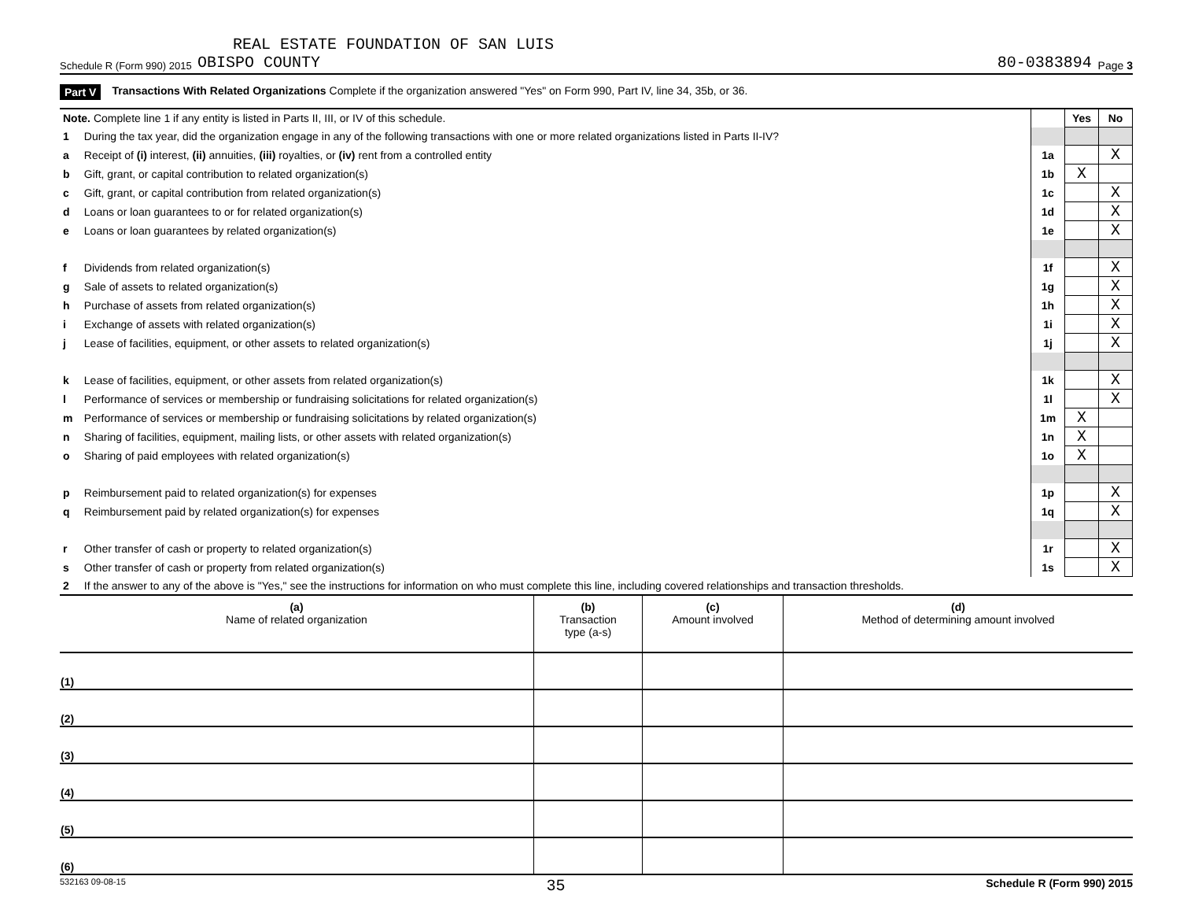REAL ESTATE FOUNDATION OF SAN LUIS
Schedule R (Form 990) 2015 OBISPO COUNTY 80-0383894 Page 3
Part V Transactions With Related Organizations Complete if the organization answered "Yes" on Form 990, Part IV, line 34, 35b, or 36.
| Note. Complete line 1 if any entity is listed in Parts II, III, or IV of this schedule. | | | Yes | No |
| 1 | During the tax year, did the organization engage in any of the following transactions with one or more related organizations listed in Parts II-IV? | | | |
| a | Receipt of (i) interest, (ii) annuities, (iii) royalties, or (iv) rent from a controlled entity | 1a | | X |
| b | Gift, grant, or capital contribution to related organization(s) | 1b | X | |
| c | Gift, grant, or capital contribution from related organization(s) | 1c | | X |
| d | Loans or loan guarantees to or for related organization(s) | 1d | | X |
| e | Loans or loan guarantees by related organization(s) | 1e | | X |
| f | Dividends from related organization(s) | 1f | | X |
| g | Sale of assets to related organization(s) | 1g | | X |
| h | Purchase of assets from related organization(s) | 1h | | X |
| i | Exchange of assets with related organization(s) | 1i | | X |
| j | Lease of facilities, equipment, or other assets to related organization(s) | 1j | | X |
| k | Lease of facilities, equipment, or other assets from related organization(s) | 1k | | X |
| l | Performance of services or membership or fundraising solicitations for related organization(s) | 1l | | X |
| m | Performance of services or membership or fundraising solicitations by related organization(s) | 1m | X | |
| n | Sharing of facilities, equipment, mailing lists, or other assets with related organization(s) | 1n | X | |
| o | Sharing of paid employees with related organization(s) | 1o | X | |
| p | Reimbursement paid to related organization(s) for expenses | 1p | | X |
| q | Reimbursement paid by related organization(s) for expenses | 1q | | X |
| r | Other transfer of cash or property to related organization(s) | 1r | | X |
| s | Other transfer of cash or property from related organization(s) | 1s | | X |
| 2 | If the answer to any of the above is "Yes," see the instructions for information on who must complete this line, including covered relationships and transaction thresholds. | | | |
| (a) Name of related organization | (b) Transaction type (a-s) | (c) Amount involved | (d) Method of determining amount involved |
| --- | --- | --- | --- |
| (1) | | | |
| (2) | | | |
| (3) | | | |
| (4) | | | |
| (5) | | | |
| (6) | | | |
532163 09-08-15 35 Schedule R (Form 990) 2015